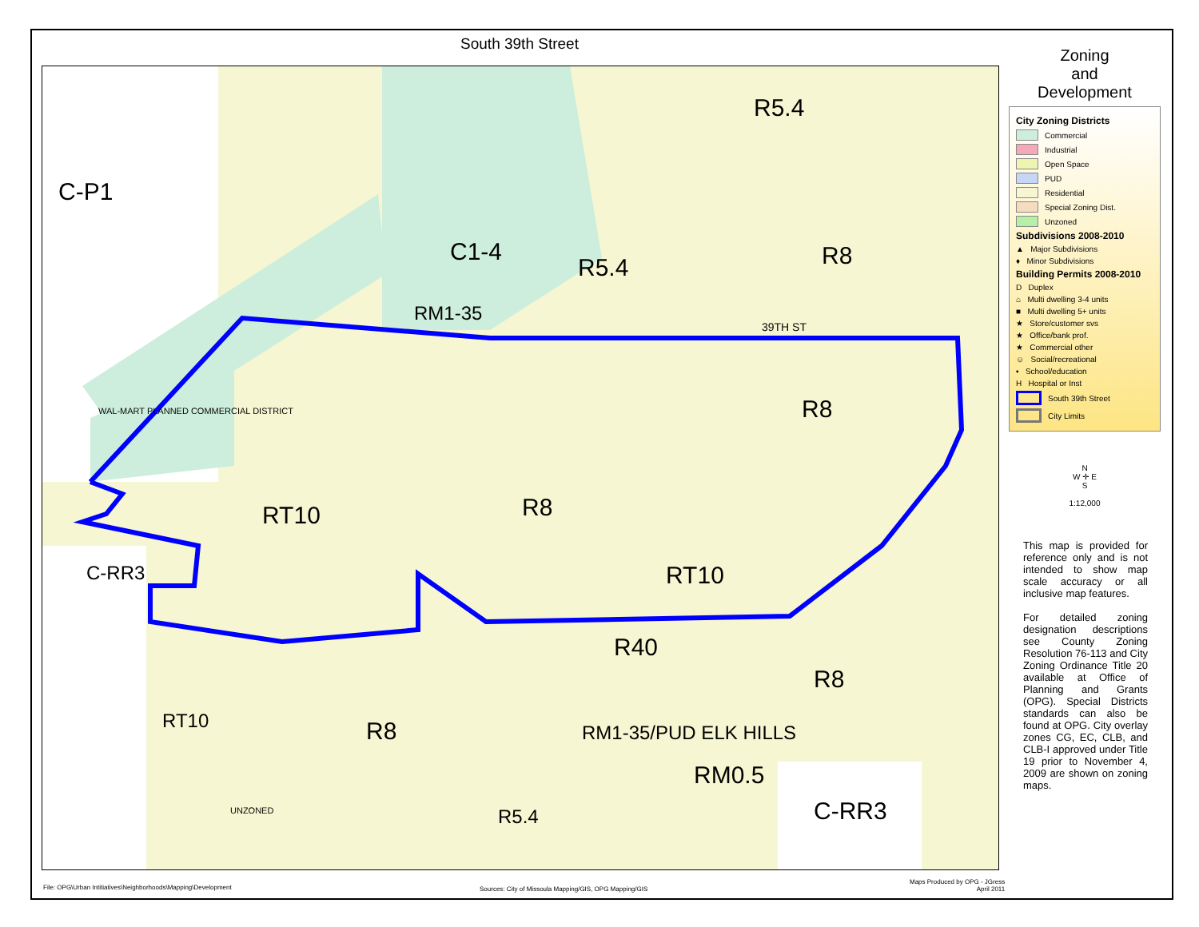South 39th Street
C-P1
C1-4
R5.4
R5.4
R8
RM1-35
39TH ST
R8
RT10 R8
RT10
C-RR3
R40
R8
R8 RM1-35/PUD ELK HILLS
RM0.5
C-RR3
R5.4
RT10
UNZONED
WAL-MART PLANNED COMMERCIAL DISTRICT
Zoning
and
Development
City Zoning Districts
Commercial
Industrial
Open Space
PUD
Residential
Special Zoning Dist.
Unzoned
Subdivisions 2008-2010
▲ Major Subdivisions
♦ Minor Subdivisions
Building Permits 2008-2010
D Duplex
⌂ Multi dwelling 3-4 units
■ Multi dwelling 5+ units
★ Store/customer svs
★ Office/bank prof.
★ Commercial other
☺ Social/recreational
▪ School/education
H Hospital or Inst
South 39th Street
City Limits
N
W ✛ E
S
1:12,000
This map is provided for reference only and is not intended to show map scale accuracy or all inclusive map features.
For detailed zoning designation descriptions see County Zoning Resolution 76-113 and City Zoning Ordinance Title 20 available at Office of Planning and Grants (OPG). Special Districts standards can also be found at OPG. City overlay zones CG, EC, CLB, and CLB-I approved under Title 19 prior to November 4, 2009 are shown on zoning maps.
File: OPG\Urban Intitiatives\Neighborhoods\Mapping\Development
Sources: City of Missoula Mapping/GIS, OPG Mapping/GIS
Maps Produced by OPG - JGress
April 2011